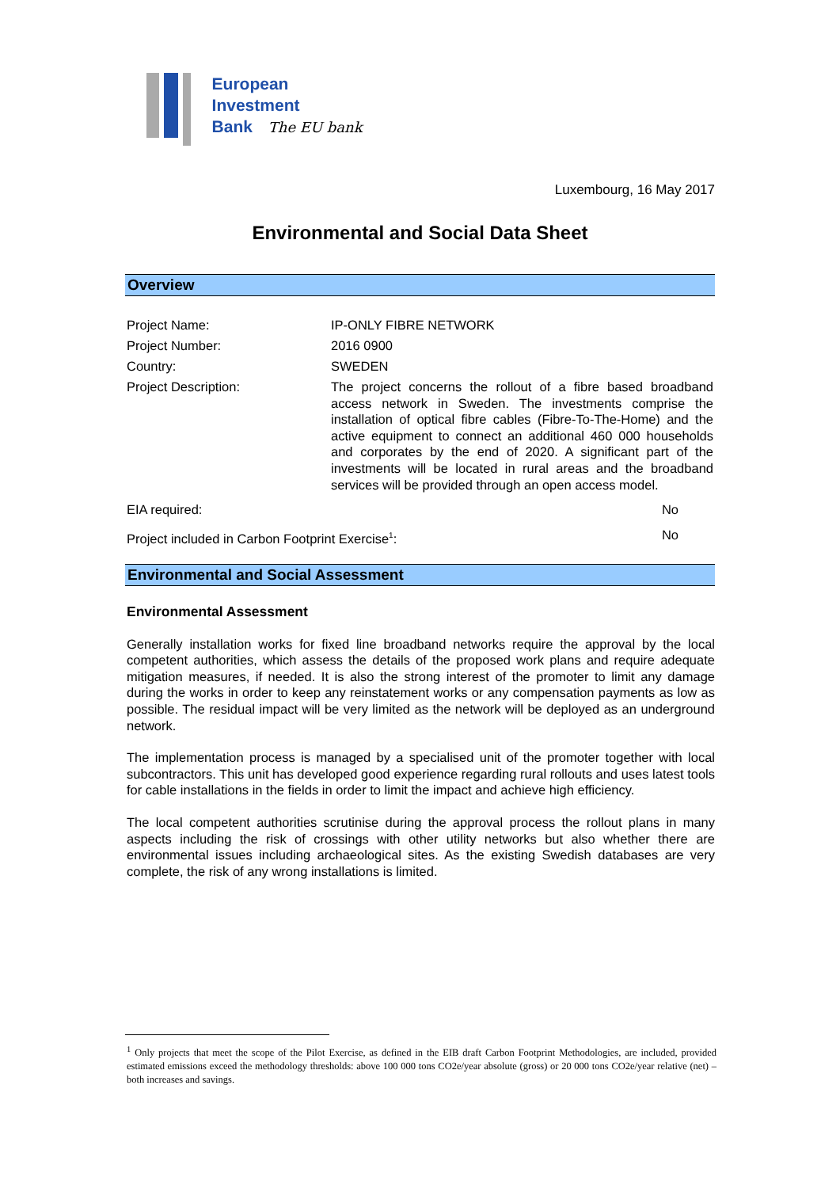European
Investment
Bank The EU bank
Luxembourg, 16 May 2017
Environmental and Social Data Sheet
Overview
| Project Name: | IP-ONLY FIBRE NETWORK | |
| Project Number: | 2016 0900 | |
| Country: | SWEDEN | |
| Project Description: | The project concerns the rollout of a fibre based broadband access network in Sweden. The investments comprise the installation of optical fibre cables (Fibre-To-The-Home) and the active equipment to connect an additional 460 000 households and corporates by the end of 2020. A significant part of the investments will be located in rural areas and the broadband services will be provided through an open access model. | |
| EIA required: | | No |
| Project included in Carbon Footprint Exercise<sup>1</sup>: | | No |
Environmental and Social Assessment
Environmental Assessment
Generally installation works for fixed line broadband networks require the approval by the local competent authorities, which assess the details of the proposed work plans and require adequate mitigation measures, if needed. It is also the strong interest of the promoter to limit any damage during the works in order to keep any reinstatement works or any compensation payments as low as possible. The residual impact will be very limited as the network will be deployed as an underground network.
The implementation process is managed by a specialised unit of the promoter together with local subcontractors. This unit has developed good experience regarding rural rollouts and uses latest tools for cable installations in the fields in order to limit the impact and achieve high efficiency.
The local competent authorities scrutinise during the approval process the rollout plans in many aspects including the risk of crossings with other utility networks but also whether there are environmental issues including archaeological sites. As the existing Swedish databases are very complete, the risk of any wrong installations is limited.
<sup>1</sup> Only projects that meet the scope of the Pilot Exercise, as defined in the EIB draft Carbon Footprint Methodologies, are included, provided estimated emissions exceed the methodology thresholds: above 100 000 tons CO2e/year absolute (gross) or 20 000 tons CO2e/year relative (net) – both increases and savings.